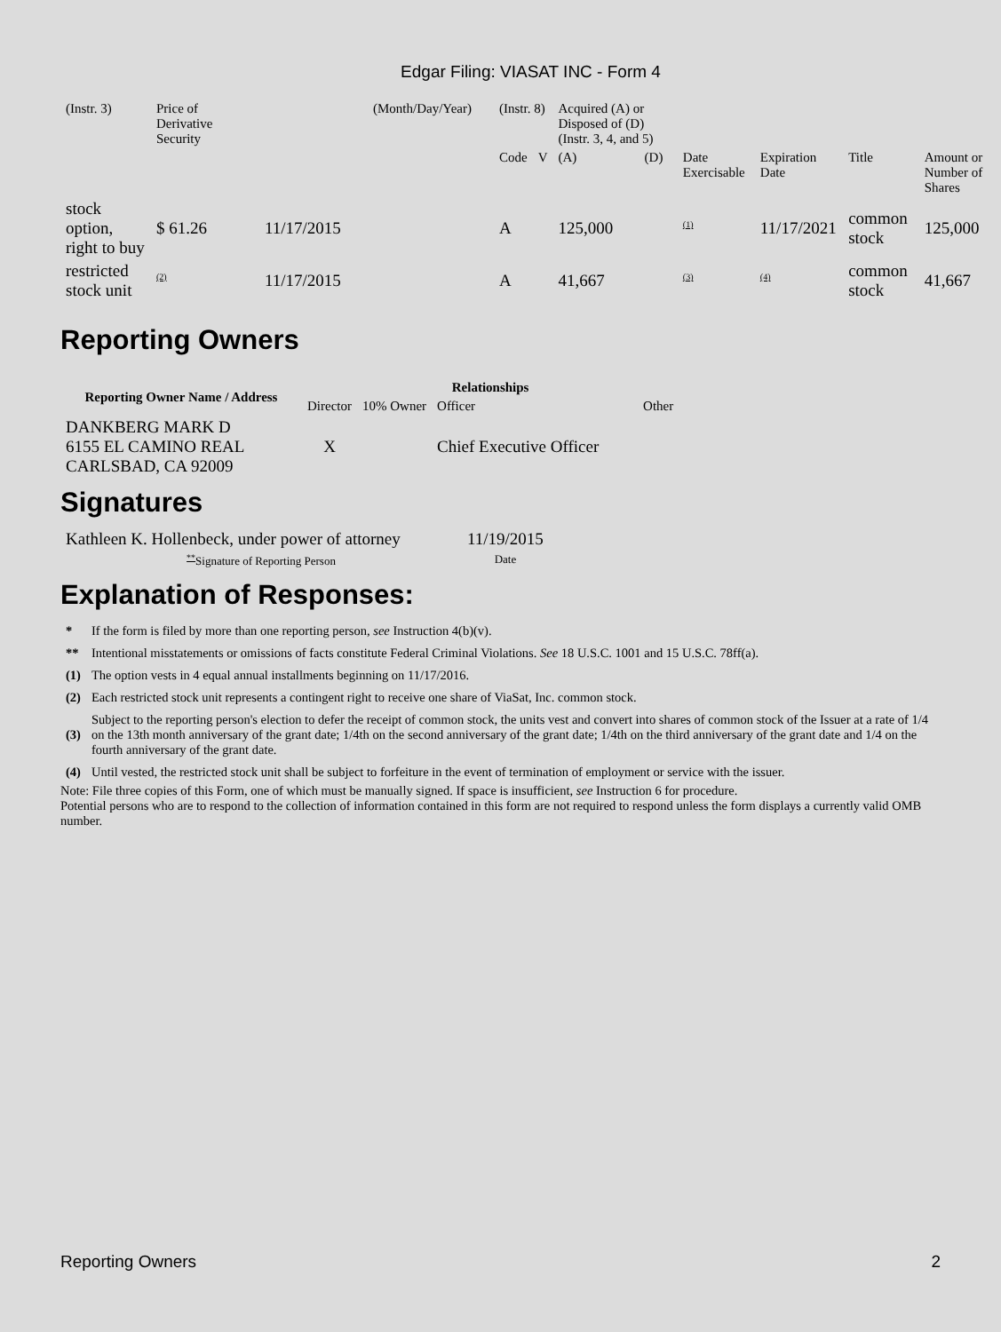Edgar Filing: VIASAT INC - Form 4
| (Instr. 3) | Price of Derivative Security | | (Month/Day/Year) | (Instr. 8) | | Acquired (A) or Disposed of (D) (Instr. 3, 4, and 5) | | | | | |
| | | | | Code | V | (A) | (D) | Date Exercisable | Expiration Date | Title | Amount or Number of Shares |
| stock option, right to buy | $ 61.26 | 11/17/2015 | | A | | 125,000 | | <sup>(1)</sup> | 11/17/2021 | common stock | 125,000 |
| restricted stock unit | <sup>(2)</sup> | 11/17/2015 | | A | | 41,667 | | <sup>(3)</sup> | <sup>(4)</sup> | common stock | 41,667 |
Reporting Owners
| Reporting Owner Name / Address | Relationships | | | |
| --- | --- | --- | --- | --- |
| | Director | 10% Owner | Officer | Other |
| DANKBERG MARK D 6155 EL CAMINO REAL CARLSBAD, CA 92009 | X | | Chief Executive Officer | |
Signatures
| Kathleen K. Hollenbeck, under power of attorney | 11/19/2015 |
| <sup>**</sup> Signature of Reporting Person | Date |
Explanation of Responses:
| * | If the form is filed by more than one reporting person, see Instruction 4(b)(v). |
| ** | Intentional misstatements or omissions of facts constitute Federal Criminal Violations. See 18 U.S.C. 1001 and 15 U.S.C. 78ff(a). |
| (1) | The option vests in 4 equal annual installments beginning on 11/17/2016. |
| (2) | Each restricted stock unit represents a contingent right to receive one share of ViaSat, Inc. common stock. |
| (3) | Subject to the reporting person's election to defer the receipt of common stock, the units vest and convert into shares of common stock of the Issuer at a rate of 1/4 on the 13th month anniversary of the grant date; 1/4th on the second anniversary of the grant date; 1/4th on the third anniversary of the grant date and 1/4 on the fourth anniversary of the grant date. |
| (4) | Until vested, the restricted stock unit shall be subject to forfeiture in the event of termination of employment or service with the issuer. |
Note: File three copies of this Form, one of which must be manually signed. If space is insufficient, see Instruction 6 for procedure.
Potential persons who are to respond to the collection of information contained in this form are not required to respond unless the form displays a currently valid OMB number.
Reporting Owners 2